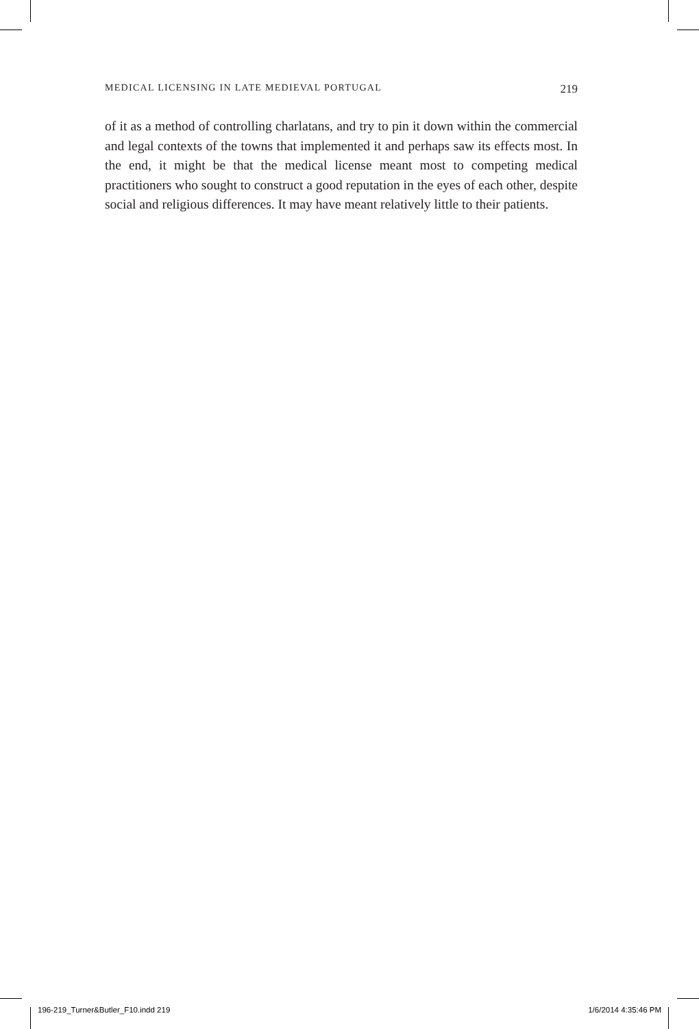MEDICAL LICENSING IN LATE MEDIEVAL PORTUGAL 219
of it as a method of controlling charlatans, and try to pin it down within the commercial and legal contexts of the towns that implemented it and perhaps saw its effects most. In the end, it might be that the medical license meant most to competing medical practitioners who sought to construct a good reputation in the eyes of each other, despite social and religious differences. It may have meant relatively little to their patients.
196-219_Turner&Butler_F10.indd 219 1/6/2014 4:35:46 PM